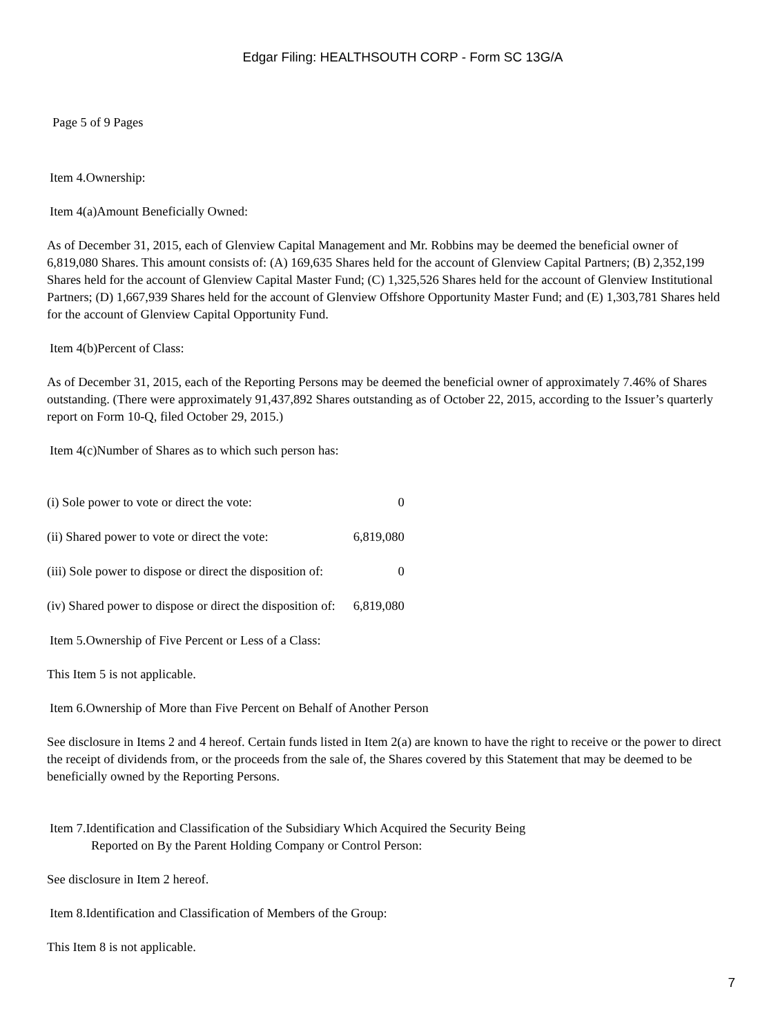Edgar Filing: HEALTHSOUTH CORP - Form SC 13G/A
Page 5 of 9 Pages
Item 4.Ownership:
Item 4(a)Amount Beneficially Owned:
As of December 31, 2015, each of Glenview Capital Management and Mr. Robbins may be deemed the beneficial owner of 6,819,080 Shares. This amount consists of: (A) 169,635 Shares held for the account of Glenview Capital Partners; (B) 2,352,199 Shares held for the account of Glenview Capital Master Fund; (C) 1,325,526 Shares held for the account of Glenview Institutional Partners; (D) 1,667,939 Shares held for the account of Glenview Offshore Opportunity Master Fund; and (E) 1,303,781 Shares held for the account of Glenview Capital Opportunity Fund.
Item 4(b)Percent of Class:
As of December 31, 2015, each of the Reporting Persons may be deemed the beneficial owner of approximately 7.46% of Shares outstanding. (There were approximately 91,437,892 Shares outstanding as of October 22, 2015, according to the Issuer’s quarterly report on Form 10-Q, filed October 29, 2015.)
Item 4(c)Number of Shares as to which such person has:
| (i) Sole power to vote or direct the vote: | 0 |
| (ii) Shared power to vote or direct the vote: | 6,819,080 |
| (iii) Sole power to dispose or direct the disposition of: | 0 |
| (iv) Shared power to dispose or direct the disposition of: | 6,819,080 |
Item 5.Ownership of Five Percent or Less of a Class:
This Item 5 is not applicable.
Item 6.Ownership of More than Five Percent on Behalf of Another Person
See disclosure in Items 2 and 4 hereof. Certain funds listed in Item 2(a) are known to have the right to receive or the power to direct the receipt of dividends from, or the proceeds from the sale of, the Shares covered by this Statement that may be deemed to be beneficially owned by the Reporting Persons.
Item 7.Identification and Classification of the Subsidiary Which Acquired the Security Being
Reported on By the Parent Holding Company or Control Person:
See disclosure in Item 2 hereof.
Item 8.Identification and Classification of Members of the Group:
This Item 8 is not applicable.
7